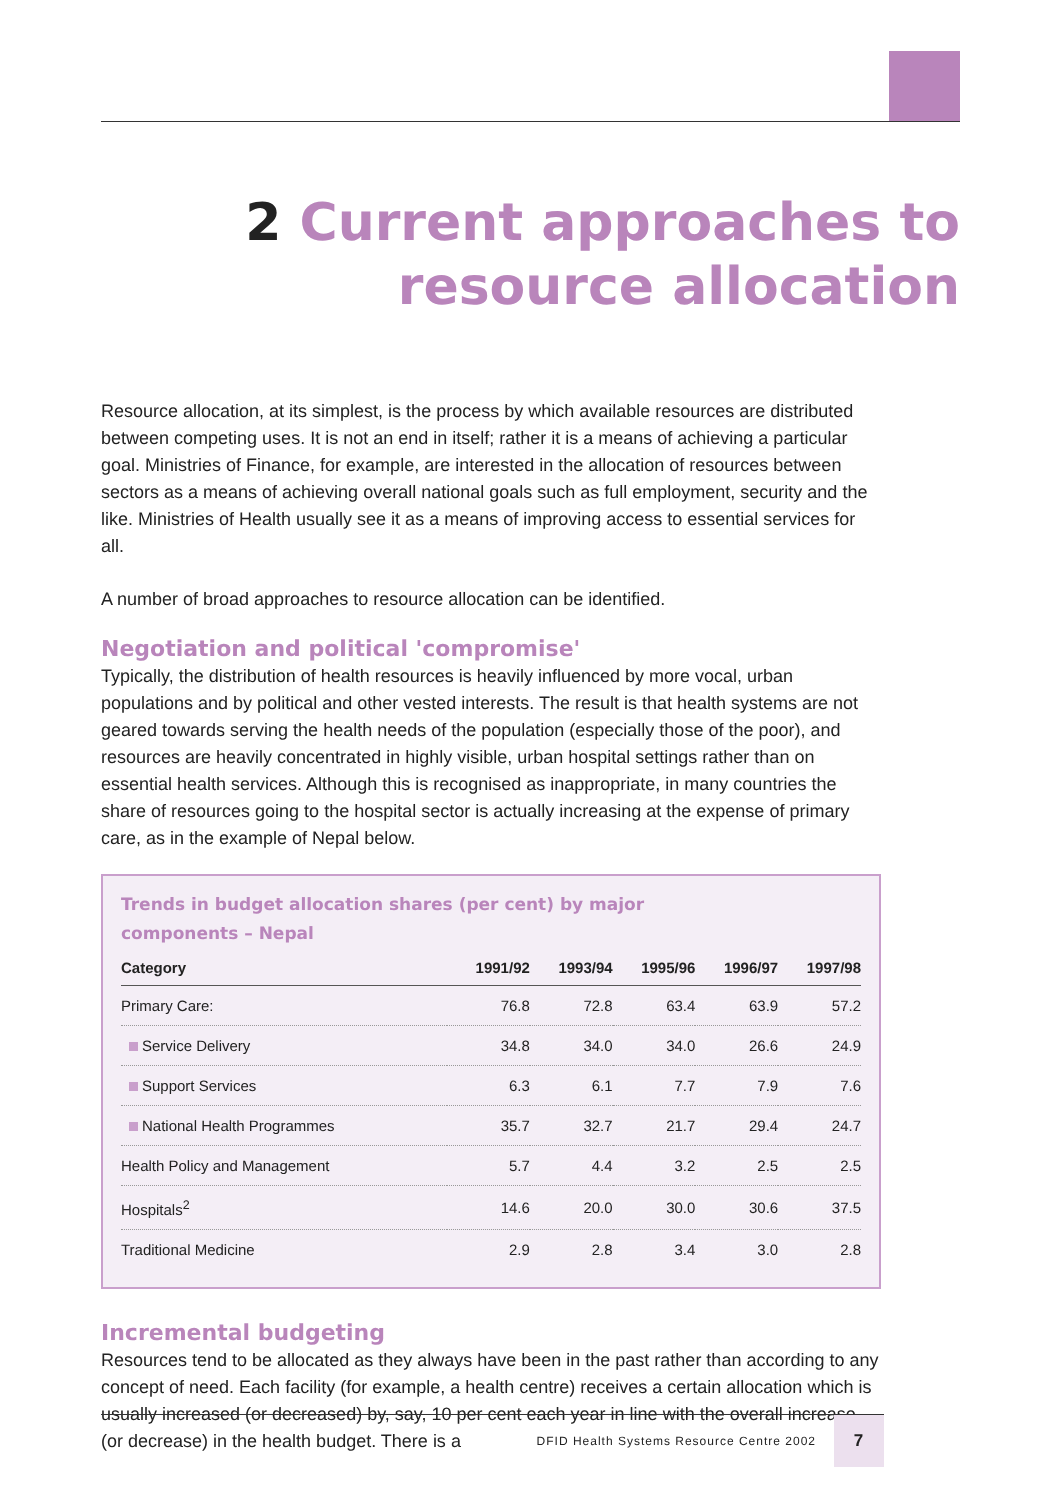2 Current approaches to
resource allocation
Resource allocation, at its simplest, is the process by which available resources are distributed between competing uses. It is not an end in itself; rather it is a means of achieving a particular goal. Ministries of Finance, for example, are interested in the allocation of resources between sectors as a means of achieving overall national goals such as full employment, security and the like. Ministries of Health usually see it as a means of improving access to essential services for all.
A number of broad approaches to resource allocation can be identified.
Negotiation and political 'compromise'
Typically, the distribution of health resources is heavily influenced by more vocal, urban populations and by political and other vested interests. The result is that health systems are not geared towards serving the health needs of the population (especially those of the poor), and resources are heavily concentrated in highly visible, urban hospital settings rather than on essential health services. Although this is recognised as inappropriate, in many countries the share of resources going to the hospital sector is actually increasing at the expense of primary care, as in the example of Nepal below.
Trends in budget allocation shares (per cent) by major components – Nepal
| Category | 1991/92 | 1993/94 | 1995/96 | 1996/97 | 1997/98 |
| --- | --- | --- | --- | --- | --- |
| Primary Care: | 76.8 | 72.8 | 63.4 | 63.9 | 57.2 |
| Service Delivery | 34.8 | 34.0 | 34.0 | 26.6 | 24.9 |
| Support Services | 6.3 | 6.1 | 7.7 | 7.9 | 7.6 |
| National Health Programmes | 35.7 | 32.7 | 21.7 | 29.4 | 24.7 |
| Health Policy and Management | 5.7 | 4.4 | 3.2 | 2.5 | 2.5 |
| Hospitals<sup>2</sup> | 14.6 | 20.0 | 30.0 | 30.6 | 37.5 |
| Traditional Medicine | 2.9 | 2.8 | 3.4 | 3.0 | 2.8 |
Incremental budgeting
Resources tend to be allocated as they always have been in the past rather than according to any concept of need. Each facility (for example, a health centre) receives a certain allocation which is usually increased (or decreased) by, say, 10 per cent each year in line with the overall increase (or decrease) in the health budget. There is a
DFID Health Systems Resource Centre 2002
7